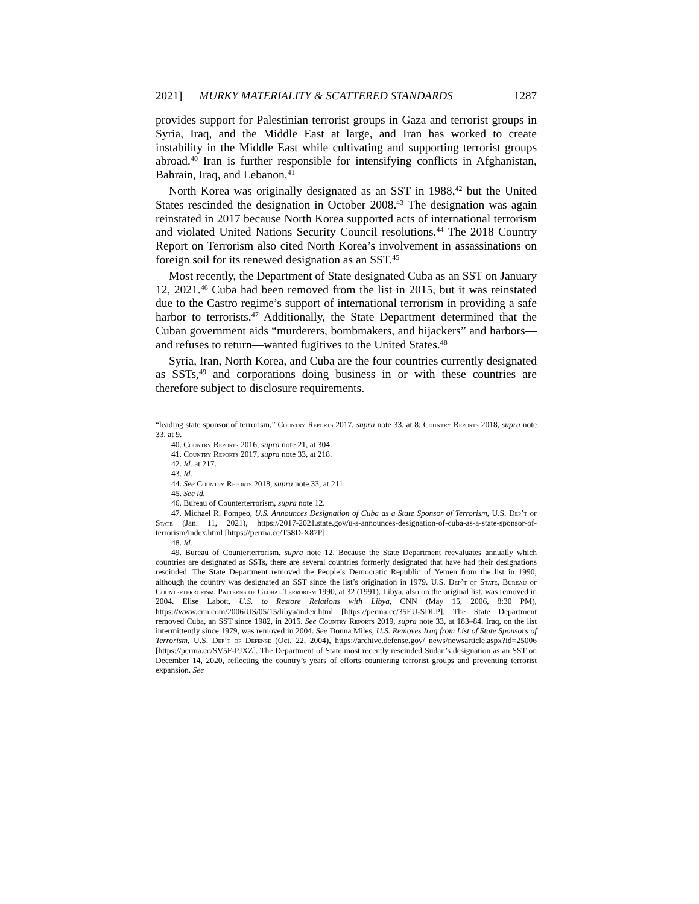2021] MURKY MATERIALITY & SCATTERED STANDARDS 1287
provides support for Palestinian terrorist groups in Gaza and terrorist groups in Syria, Iraq, and the Middle East at large, and Iran has worked to create instability in the Middle East while cultivating and supporting terrorist groups abroad.<sup>40</sup> Iran is further responsible for intensifying conflicts in Afghanistan, Bahrain, Iraq, and Lebanon.<sup>41</sup>
North Korea was originally designated as an SST in 1988,<sup>42</sup> but the United States rescinded the designation in October 2008.<sup>43</sup> The designation was again reinstated in 2017 because North Korea supported acts of international terrorism and violated United Nations Security Council resolutions.<sup>44</sup> The 2018 Country Report on Terrorism also cited North Korea’s involvement in assassinations on foreign soil for its renewed designation as an SST.<sup>45</sup>
Most recently, the Department of State designated Cuba as an SST on January 12, 2021.<sup>46</sup> Cuba had been removed from the list in 2015, but it was reinstated due to the Castro regime’s support of international terrorism in providing a safe harbor to terrorists.<sup>47</sup> Additionally, the State Department determined that the Cuban government aids “murderers, bombmakers, and hijackers” and harbors—and refuses to return—wanted fugitives to the United States.<sup>48</sup>
Syria, Iran, North Korea, and Cuba are the four countries currently designated as SSTs,<sup>49</sup> and corporations doing business in or with these countries are therefore subject to disclosure requirements.
“leading state sponsor of terrorism,” Country Reports 2017, supra note 33, at 8; Country Reports 2018, supra note 33, at 9.
40. Country Reports 2016, supra note 21, at 304.
41. Country Reports 2017, supra note 33, at 218.
42. Id. at 217.
43. Id.
44. See Country Reports 2018, supra note 33, at 211.
45. See id.
46. Bureau of Counterterrorism, supra note 12.
47. Michael R. Pompeo, U.S. Announces Designation of Cuba as a State Sponsor of Terrorism, U.S. Dep’t of State (Jan. 11, 2021), https://2017-2021.state.gov/u-s-announces-designation-of-cuba-as-a-state-sponsor-of-terrorism/index.html [https://perma.cc/T58D-X87P].
48. Id.
49. Bureau of Counterterrorism, supra note 12. Because the State Department reevaluates annually which countries are designated as SSTs, there are several countries formerly designated that have had their designations rescinded. The State Department removed the People’s Democratic Republic of Yemen from the list in 1990, although the country was designated an SST since the list’s origination in 1979. U.S. Dep’t of State, Bureau of Counterterrorism, Patterns of Global Terrorism 1990, at 32 (1991). Libya, also on the original list, was removed in 2004. Elise Labott, U.S. to Restore Relations with Libya, CNN (May 15, 2006, 8:30 PM), https://www.cnn.com/2006/US/05/15/libya/index.html [https://perma.cc/35EU-SDLP]. The State Department removed Cuba, an SST since 1982, in 2015. See Country Reports 2019, supra note 33, at 183–84. Iraq, on the list intermittently since 1979, was removed in 2004. See Donna Miles, U.S. Removes Iraq from List of State Sponsors of Terrorism, U.S. Dep’t of Defense (Oct. 22, 2004), https://archive.defense.gov/ news/newsarticle.aspx?id=25006 [https://perma.cc/SV5F-PJXZ]. The Department of State most recently rescinded Sudan’s designation as an SST on December 14, 2020, reflecting the country’s years of efforts countering terrorist groups and preventing terrorist expansion. See